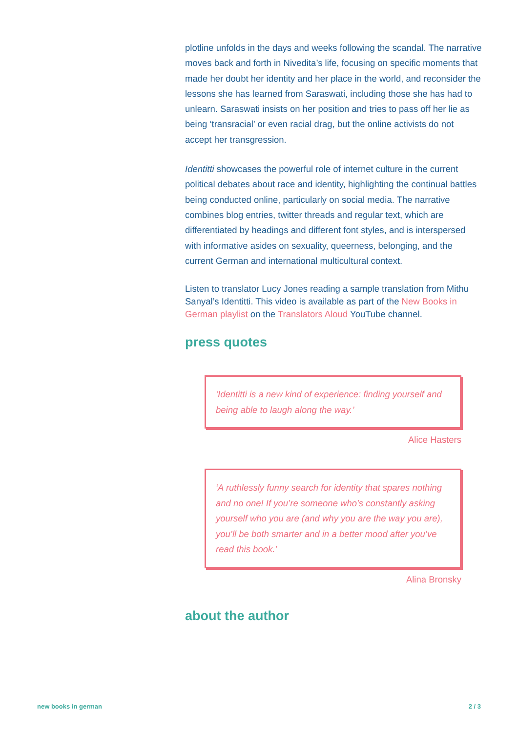plotline unfolds in the days and weeks following the scandal. The narrative moves back and forth in Nivedita’s life, focusing on specific moments that made her doubt her identity and her place in the world, and reconsider the lessons she has learned from Saraswati, including those she has had to unlearn. Saraswati insists on her position and tries to pass off her lie as being ‘transracial’ or even racial drag, but the online activists do not accept her transgression.
Identitti showcases the powerful role of internet culture in the current political debates about race and identity, highlighting the continual battles being conducted online, particularly on social media. The narrative combines blog entries, twitter threads and regular text, which are differentiated by headings and different font styles, and is interspersed with informative asides on sexuality, queerness, belonging, and the current German and international multicultural context.
Listen to translator Lucy Jones reading a sample translation from Mithu Sanyal’s Identitti. This video is available as part of the New Books in German playlist on the Translators Aloud YouTube channel.
press quotes
‘Identitti is a new kind of experience: finding yourself and being able to laugh along the way.’
Alice Hasters
‘A ruthlessly funny search for identity that spares nothing and no one! If you’re someone who’s constantly asking yourself who you are (and why you are the way you are), you’ll be both smarter and in a better mood after you’ve read this book.’
Alina Bronsky
about the author
new books in german 2 / 3